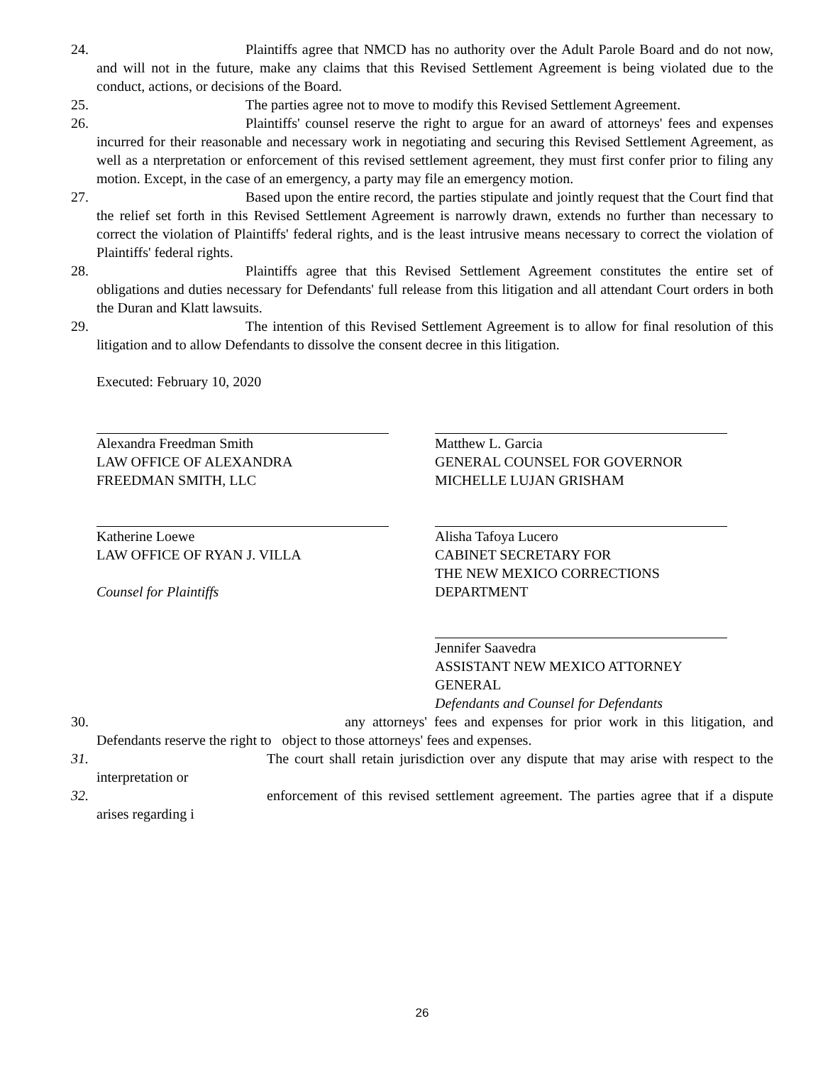24. Plaintiffs agree that NMCD has no authority over the Adult Parole Board and do not now, and will not in the future, make any claims that this Revised Settlement Agreement is being violated due to the conduct, actions, or decisions of the Board.
25. The parties agree not to move to modify this Revised Settlement Agreement.
26. Plaintiffs' counsel reserve the right to argue for an award of attorneys' fees and expenses incurred for their reasonable and necessary work in negotiating and securing this Revised Settlement Agreement, as well as a nterpretation or enforcement of this revised settlement agreement, they must first confer prior to filing any motion. Except, in the case of an emergency, a party may file an emergency motion.
27. Based upon the entire record, the parties stipulate and jointly request that the Court find that the relief set forth in this Revised Settlement Agreement is narrowly drawn, extends no further than necessary to correct the violation of Plaintiffs' federal rights, and is the least intrusive means necessary to correct the violation of Plaintiffs' federal rights.
28. Plaintiffs agree that this Revised Settlement Agreement constitutes the entire set of obligations and duties necessary for Defendants' full release from this litigation and all attendant Court orders in both the Duran and Klatt lawsuits.
29. The intention of this Revised Settlement Agreement is to allow for final resolution of this litigation and to allow Defendants to dissolve the consent decree in this litigation.
Executed: February 10, 2020
Alexandra Freedman Smith
LAW OFFICE OF ALEXANDRA
FREEDMAN SMITH, LLC
Katherine Loewe
LAW OFFICE OF RYAN J. VILLA
Counsel for Plaintiffs
Matthew L. Garcia
GENERAL COUNSEL FOR GOVERNOR
MICHELLE LUJAN GRISHAM
Alisha Tafoya Lucero
CABINET SECRETARY FOR
THE NEW MEXICO CORRECTIONS
DEPARTMENT
Jennifer Saavedra
ASSISTANT NEW MEXICO ATTORNEY
GENERAL
Defendants and Counsel for Defendants
30. any attorneys' fees and expenses for prior work in this litigation, and Defendants reserve the right to object to those attorneys' fees and expenses.
31. The court shall retain jurisdiction over any dispute that may arise with respect to the interpretation or
32. enforcement of this revised settlement agreement. The parties agree that if a dispute arises regarding i
26